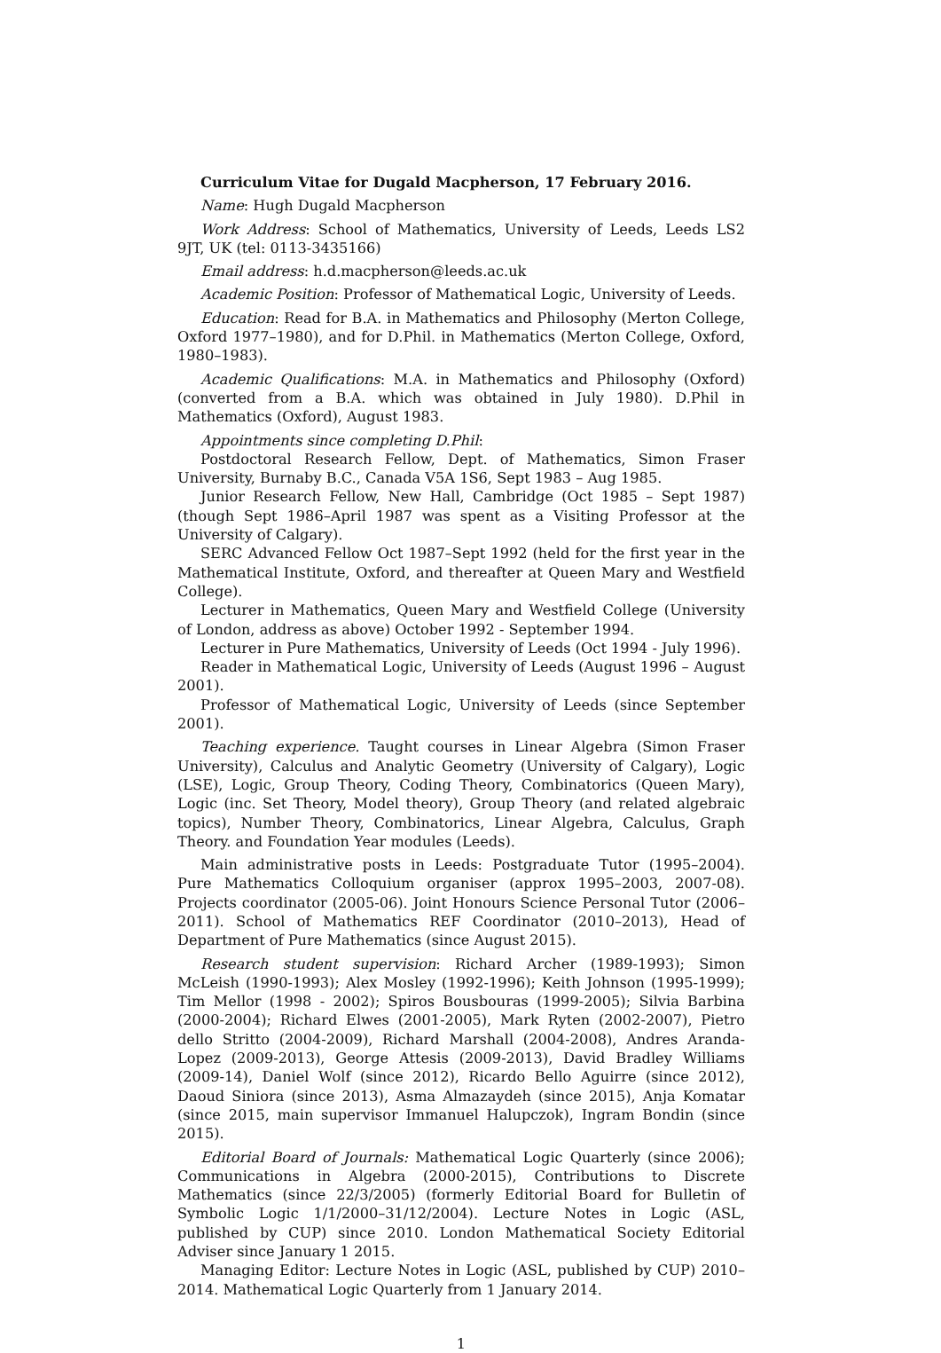Curriculum Vitae for Dugald Macpherson, 17 February 2016.
Name: Hugh Dugald Macpherson
Work Address: School of Mathematics, University of Leeds, Leeds LS2 9JT, UK (tel: 0113-3435166)
Email address: h.d.macpherson@leeds.ac.uk
Academic Position: Professor of Mathematical Logic, University of Leeds.
Education: Read for B.A. in Mathematics and Philosophy (Merton College, Oxford 1977–1980), and for D.Phil. in Mathematics (Merton College, Oxford, 1980–1983).
Academic Qualifications: M.A. in Mathematics and Philosophy (Oxford) (converted from a B.A. which was obtained in July 1980). D.Phil in Mathematics (Oxford), August 1983.
Appointments since completing D.Phil:
Postdoctoral Research Fellow, Dept. of Mathematics, Simon Fraser University, Burnaby B.C., Canada V5A 1S6, Sept 1983 – Aug 1985.
Junior Research Fellow, New Hall, Cambridge (Oct 1985 – Sept 1987) (though Sept 1986–April 1987 was spent as a Visiting Professor at the University of Calgary).
SERC Advanced Fellow Oct 1987–Sept 1992 (held for the first year in the Mathematical Institute, Oxford, and thereafter at Queen Mary and Westfield College).
Lecturer in Mathematics, Queen Mary and Westfield College (University of London, address as above) October 1992 - September 1994.
Lecturer in Pure Mathematics, University of Leeds (Oct 1994 - July 1996).
Reader in Mathematical Logic, University of Leeds (August 1996 – August 2001).
Professor of Mathematical Logic, University of Leeds (since September 2001).
Teaching experience. Taught courses in Linear Algebra (Simon Fraser University), Calculus and Analytic Geometry (University of Calgary), Logic (LSE), Logic, Group Theory, Coding Theory, Combinatorics (Queen Mary), Logic (inc. Set Theory, Model theory), Group Theory (and related algebraic topics), Number Theory, Combinatorics, Linear Algebra, Calculus, Graph Theory. and Foundation Year modules (Leeds).
Main administrative posts in Leeds: Postgraduate Tutor (1995–2004). Pure Mathematics Colloquium organiser (approx 1995–2003, 2007-08). Projects coordinator (2005-06). Joint Honours Science Personal Tutor (2006–2011). School of Mathematics REF Coordinator (2010–2013), Head of Department of Pure Mathematics (since August 2015).
Research student supervision: Richard Archer (1989-1993); Simon McLeish (1990-1993); Alex Mosley (1992-1996); Keith Johnson (1995-1999); Tim Mellor (1998 - 2002); Spiros Bousbouras (1999-2005); Silvia Barbina (2000-2004); Richard Elwes (2001-2005), Mark Ryten (2002-2007), Pietro dello Stritto (2004-2009), Richard Marshall (2004-2008), Andres Aranda-Lopez (2009-2013), George Attesis (2009-2013), David Bradley Williams (2009-14), Daniel Wolf (since 2012), Ricardo Bello Aguirre (since 2012), Daoud Siniora (since 2013), Asma Almazaydeh (since 2015), Anja Komatar (since 2015, main supervisor Immanuel Halupczok), Ingram Bondin (since 2015).
Editorial Board of Journals: Mathematical Logic Quarterly (since 2006); Communications in Algebra (2000-2015), Contributions to Discrete Mathematics (since 22/3/2005) (formerly Editorial Board for Bulletin of Symbolic Logic 1/1/2000–31/12/2004). Lecture Notes in Logic (ASL, published by CUP) since 2010. London Mathematical Society Editorial Adviser since January 1 2015.
Managing Editor: Lecture Notes in Logic (ASL, published by CUP) 2010–2014. Mathematical Logic Quarterly from 1 January 2014.
1